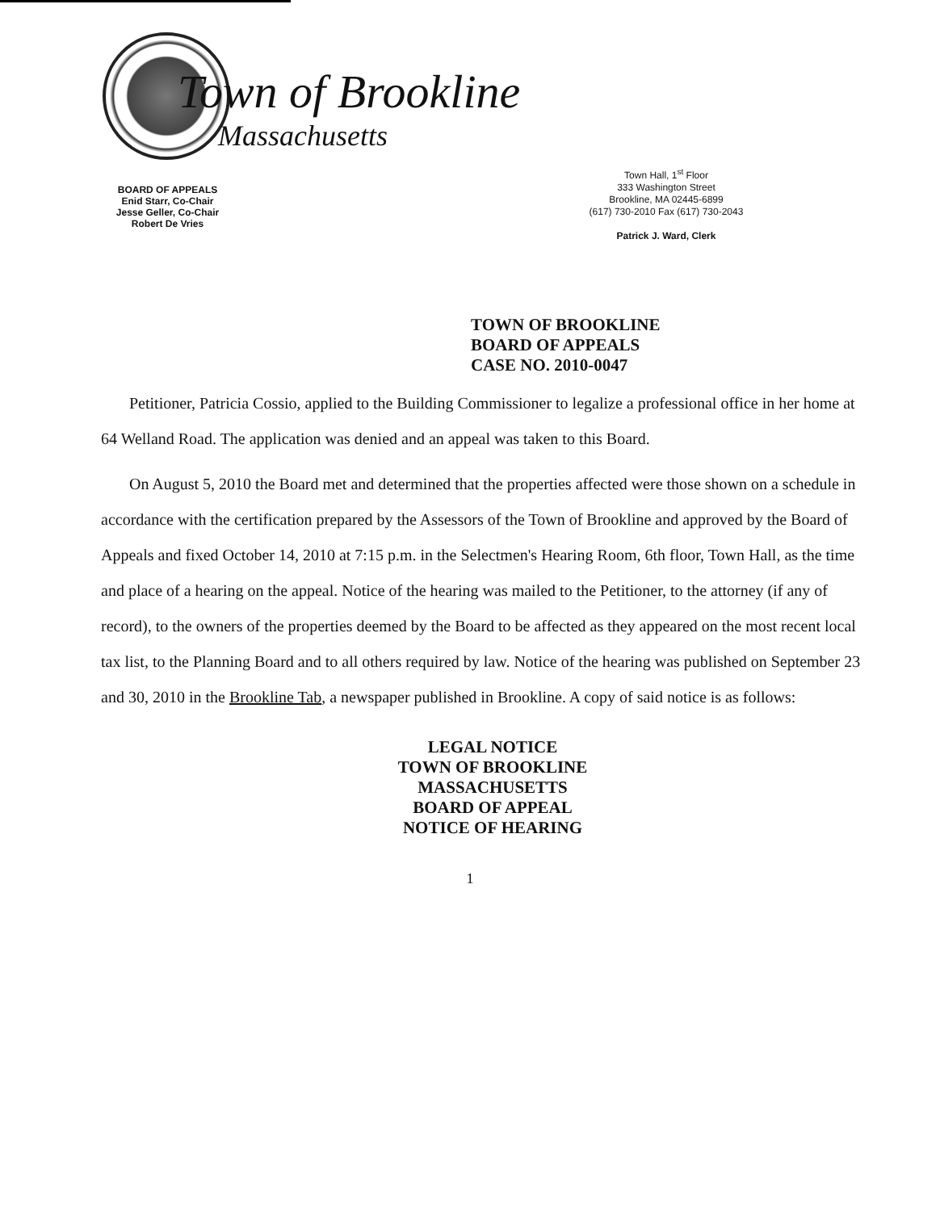BOARD OF APPEALS
Enid Starr, Co-Chair
Jesse Geller, Co-Chair
Robert De Vries
Town of Brookline
Massachusetts
Town Hall, 1<sup>st</sup> Floor
333 Washington Street
Brookline, MA 02445-6899
(617) 730-2010 Fax (617) 730-2043
Patrick J. Ward, Clerk
TOWN OF BROOKLINE
BOARD OF APPEALS
CASE NO. 2010-0047
Petitioner, Patricia Cossio, applied to the Building Commissioner to legalize a professional office in her home at 64 Welland Road. The application was denied and an appeal was taken to this Board.
On August 5, 2010 the Board met and determined that the properties affected were those shown on a schedule in accordance with the certification prepared by the Assessors of the Town of Brookline and approved by the Board of Appeals and fixed October 14, 2010 at 7:15 p.m. in the Selectmen's Hearing Room, 6th floor, Town Hall, as the time and place of a hearing on the appeal. Notice of the hearing was mailed to the Petitioner, to the attorney (if any of record), to the owners of the properties deemed by the Board to be affected as they appeared on the most recent local tax list, to the Planning Board and to all others required by law. Notice of the hearing was published on September 23 and 30, 2010 in the Brookline Tab, a newspaper published in Brookline. A copy of said notice is as follows:
LEGAL NOTICE
TOWN OF BROOKLINE
MASSACHUSETTS
BOARD OF APPEAL
NOTICE OF HEARING
1